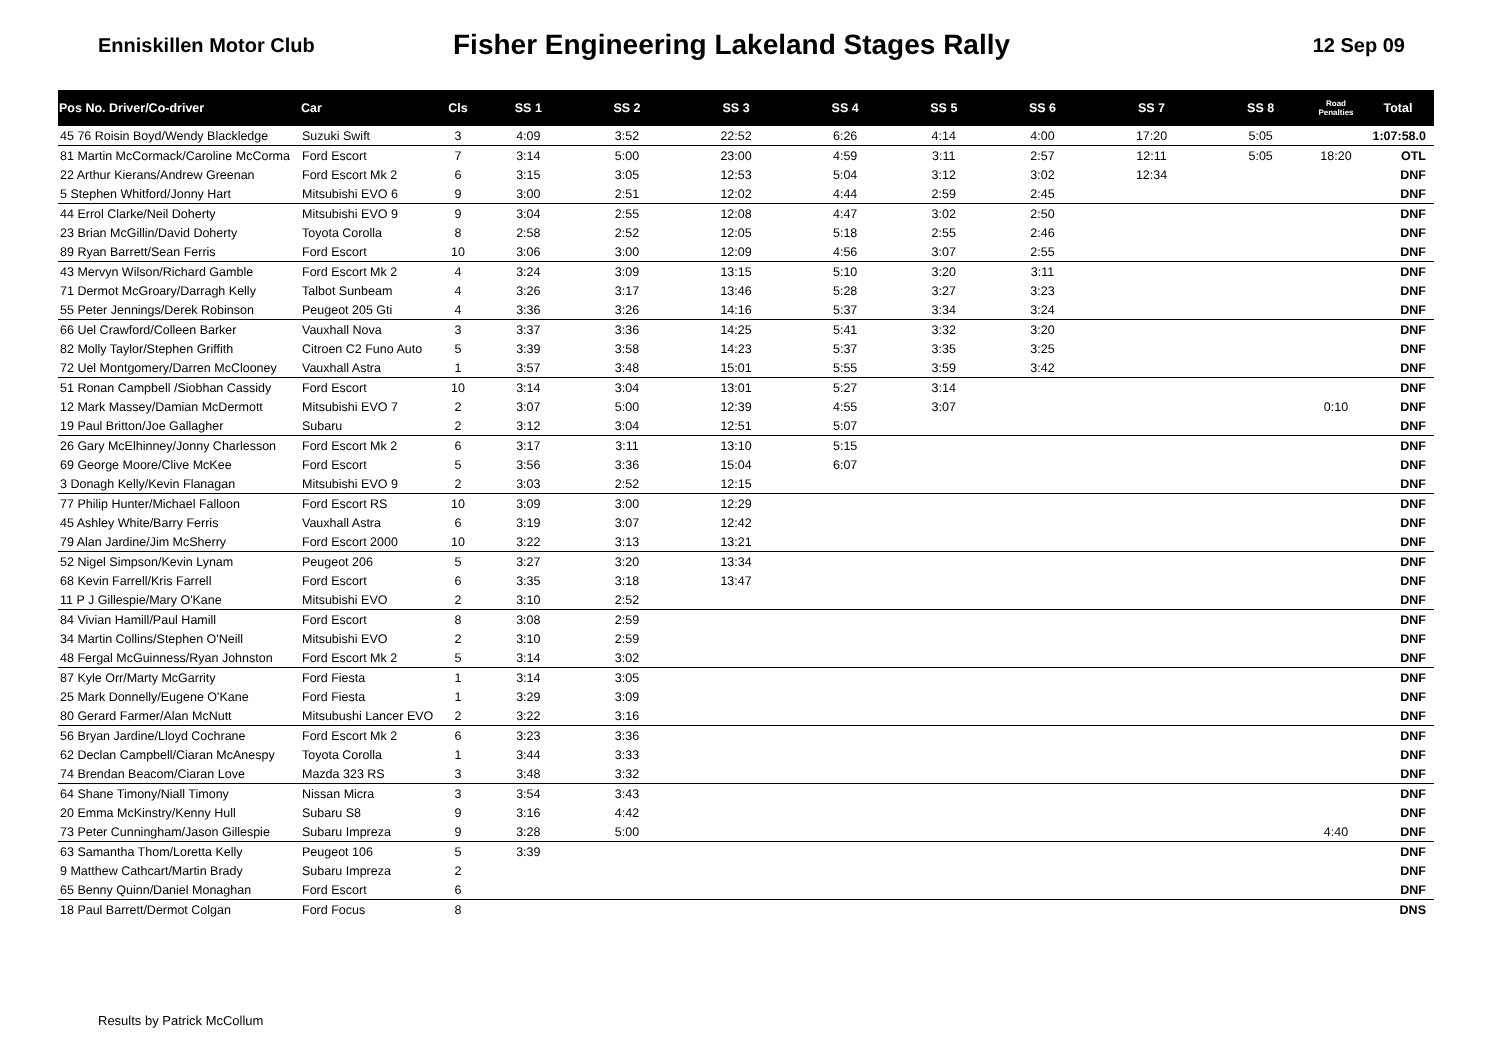Enniskillen Motor Club
Fisher Engineering Lakeland Stages Rally
12 Sep 09
| Pos No. Driver/Co-driver | Car | Cls | SS 1 | SS 2 | SS 3 | SS 4 | SS 5 | SS 6 | SS 7 | SS 8 | Road Penalties | Total |
| --- | --- | --- | --- | --- | --- | --- | --- | --- | --- | --- | --- | --- |
| 45 76 Roisin Boyd/Wendy Blackledge | Suzuki Swift | 3 | 4:09 | 3:52 | 22:52 | 6:26 | 4:14 | 4:00 | 17:20 | 5:05 | | 1:07:58.0 |
| 81 Martin McCormack/Caroline McCorma | Ford Escort | 7 | 3:14 | 5:00 | 23:00 | 4:59 | 3:11 | 2:57 | 12:11 | 5:05 | 18:20 | OTL |
| 22 Arthur Kierans/Andrew Greenan | Ford Escort Mk 2 | 6 | 3:15 | 3:05 | 12:53 | 5:04 | 3:12 | 3:02 | 12:34 | | | DNF |
| 5 Stephen Whitford/Jonny Hart | Mitsubishi EVO 6 | 9 | 3:00 | 2:51 | 12:02 | 4:44 | 2:59 | 2:45 | | | | DNF |
| 44 Errol Clarke/Neil Doherty | Mitsubishi EVO 9 | 9 | 3:04 | 2:55 | 12:08 | 4:47 | 3:02 | 2:50 | | | | DNF |
| 23 Brian McGillin/David Doherty | Toyota Corolla | 8 | 2:58 | 2:52 | 12:05 | 5:18 | 2:55 | 2:46 | | | | DNF |
| 89 Ryan Barrett/Sean Ferris | Ford Escort | 10 | 3:06 | 3:00 | 12:09 | 4:56 | 3:07 | 2:55 | | | | DNF |
| 43 Mervyn Wilson/Richard Gamble | Ford Escort Mk 2 | 4 | 3:24 | 3:09 | 13:15 | 5:10 | 3:20 | 3:11 | | | | DNF |
| 71 Dermot McGroary/Darragh Kelly | Talbot Sunbeam | 4 | 3:26 | 3:17 | 13:46 | 5:28 | 3:27 | 3:23 | | | | DNF |
| 55 Peter Jennings/Derek Robinson | Peugeot 205 Gti | 4 | 3:36 | 3:26 | 14:16 | 5:37 | 3:34 | 3:24 | | | | DNF |
| 66 Uel Crawford/Colleen Barker | Vauxhall Nova | 3 | 3:37 | 3:36 | 14:25 | 5:41 | 3:32 | 3:20 | | | | DNF |
| 82 Molly Taylor/Stephen Griffith | Citroen C2 Funo Auto | 5 | 3:39 | 3:58 | 14:23 | 5:37 | 3:35 | 3:25 | | | | DNF |
| 72 Uel Montgomery/Darren McClooney | Vauxhall Astra | 1 | 3:57 | 3:48 | 15:01 | 5:55 | 3:59 | 3:42 | | | | DNF |
| 51 Ronan Campbell /Siobhan Cassidy | Ford Escort | 10 | 3:14 | 3:04 | 13:01 | 5:27 | 3:14 | | | | | DNF |
| 12 Mark Massey/Damian McDermott | Mitsubishi EVO 7 | 2 | 3:07 | 5:00 | 12:39 | 4:55 | 3:07 | | | | 0:10 | DNF |
| 19 Paul Britton/Joe Gallagher | Subaru | 2 | 3:12 | 3:04 | 12:51 | 5:07 | | | | | | DNF |
| 26 Gary McElhinney/Jonny Charlesson | Ford Escort Mk 2 | 6 | 3:17 | 3:11 | 13:10 | 5:15 | | | | | | DNF |
| 69 George Moore/Clive McKee | Ford Escort | 5 | 3:56 | 3:36 | 15:04 | 6:07 | | | | | | DNF |
| 3 Donagh Kelly/Kevin Flanagan | Mitsubishi EVO 9 | 2 | 3:03 | 2:52 | 12:15 | | | | | | | DNF |
| 77 Philip Hunter/Michael Falloon | Ford Escort RS | 10 | 3:09 | 3:00 | 12:29 | | | | | | | DNF |
| 45 Ashley White/Barry Ferris | Vauxhall Astra | 6 | 3:19 | 3:07 | 12:42 | | | | | | | DNF |
| 79 Alan Jardine/Jim McSherry | Ford Escort 2000 | 10 | 3:22 | 3:13 | 13:21 | | | | | | | DNF |
| 52 Nigel Simpson/Kevin Lynam | Peugeot 206 | 5 | 3:27 | 3:20 | 13:34 | | | | | | | DNF |
| 68 Kevin Farrell/Kris Farrell | Ford Escort | 6 | 3:35 | 3:18 | 13:47 | | | | | | | DNF |
| 11 P J Gillespie/Mary O'Kane | Mitsubishi EVO | 2 | 3:10 | 2:52 | | | | | | | | DNF |
| 84 Vivian Hamill/Paul Hamill | Ford Escort | 8 | 3:08 | 2:59 | | | | | | | | DNF |
| 34 Martin Collins/Stephen O'Neill | Mitsubishi EVO | 2 | 3:10 | 2:59 | | | | | | | | DNF |
| 48 Fergal McGuinness/Ryan Johnston | Ford Escort Mk 2 | 5 | 3:14 | 3:02 | | | | | | | | DNF |
| 87 Kyle Orr/Marty McGarrity | Ford Fiesta | 1 | 3:14 | 3:05 | | | | | | | | DNF |
| 25 Mark Donnelly/Eugene O'Kane | Ford Fiesta | 1 | 3:29 | 3:09 | | | | | | | | DNF |
| 80 Gerard Farmer/Alan McNutt | Mitsubushi Lancer EVO | 2 | 3:22 | 3:16 | | | | | | | | DNF |
| 56 Bryan Jardine/Lloyd Cochrane | Ford Escort Mk 2 | 6 | 3:23 | 3:36 | | | | | | | | DNF |
| 62 Declan Campbell/Ciaran McAnespy | Toyota Corolla | 1 | 3:44 | 3:33 | | | | | | | | DNF |
| 74 Brendan Beacom/Ciaran Love | Mazda 323 RS | 3 | 3:48 | 3:32 | | | | | | | | DNF |
| 64 Shane Timony/Niall Timony | Nissan Micra | 3 | 3:54 | 3:43 | | | | | | | | DNF |
| 20 Emma McKinstry/Kenny Hull | Subaru S8 | 9 | 3:16 | 4:42 | | | | | | | | DNF |
| 73 Peter Cunningham/Jason Gillespie | Subaru Impreza | 9 | 3:28 | 5:00 | | | | | | | 4:40 | DNF |
| 63 Samantha Thom/Loretta Kelly | Peugeot 106 | 5 | 3:39 | | | | | | | | | DNF |
| 9 Matthew Cathcart/Martin Brady | Subaru Impreza | 2 | | | | | | | | | | DNF |
| 65 Benny Quinn/Daniel Monaghan | Ford Escort | 6 | | | | | | | | | | DNF |
| 18 Paul Barrett/Dermot Colgan | Ford Focus | 8 | | | | | | | | | | DNS |
Results by Patrick McCollum